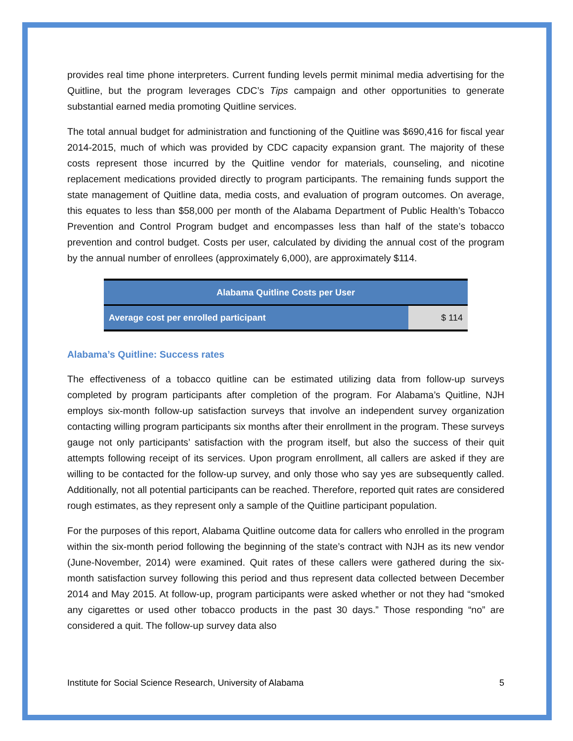provides real time phone interpreters. Current funding levels permit minimal media advertising for the Quitline, but the program leverages CDC’s Tips campaign and other opportunities to generate substantial earned media promoting Quitline services.
The total annual budget for administration and functioning of the Quitline was $690,416 for fiscal year 2014-2015, much of which was provided by CDC capacity expansion grant. The majority of these costs represent those incurred by the Quitline vendor for materials, counseling, and nicotine replacement medications provided directly to program participants. The remaining funds support the state management of Quitline data, media costs, and evaluation of program outcomes. On average, this equates to less than $58,000 per month of the Alabama Department of Public Health’s Tobacco Prevention and Control Program budget and encompasses less than half of the state’s tobacco prevention and control budget. Costs per user, calculated by dividing the annual cost of the program by the annual number of enrollees (approximately 6,000), are approximately $114.
| Alabama Quitline Costs per User | |
| --- | --- |
| Average cost per enrolled participant | $ 114 |
Alabama’s Quitline: Success rates
The effectiveness of a tobacco quitline can be estimated utilizing data from follow-up surveys completed by program participants after completion of the program. For Alabama’s Quitline, NJH employs six-month follow-up satisfaction surveys that involve an independent survey organization contacting willing program participants six months after their enrollment in the program. These surveys gauge not only participants’ satisfaction with the program itself, but also the success of their quit attempts following receipt of its services. Upon program enrollment, all callers are asked if they are willing to be contacted for the follow-up survey, and only those who say yes are subsequently called. Additionally, not all potential participants can be reached. Therefore, reported quit rates are considered rough estimates, as they represent only a sample of the Quitline participant population.
For the purposes of this report, Alabama Quitline outcome data for callers who enrolled in the program within the six-month period following the beginning of the state’s contract with NJH as its new vendor (June-November, 2014) were examined. Quit rates of these callers were gathered during the six-month satisfaction survey following this period and thus represent data collected between December 2014 and May 2015. At follow-up, program participants were asked whether or not they had “smoked any cigarettes or used other tobacco products in the past 30 days.” Those responding “no” are considered a quit. The follow-up survey data also
Institute for Social Science Research, University of Alabama 5